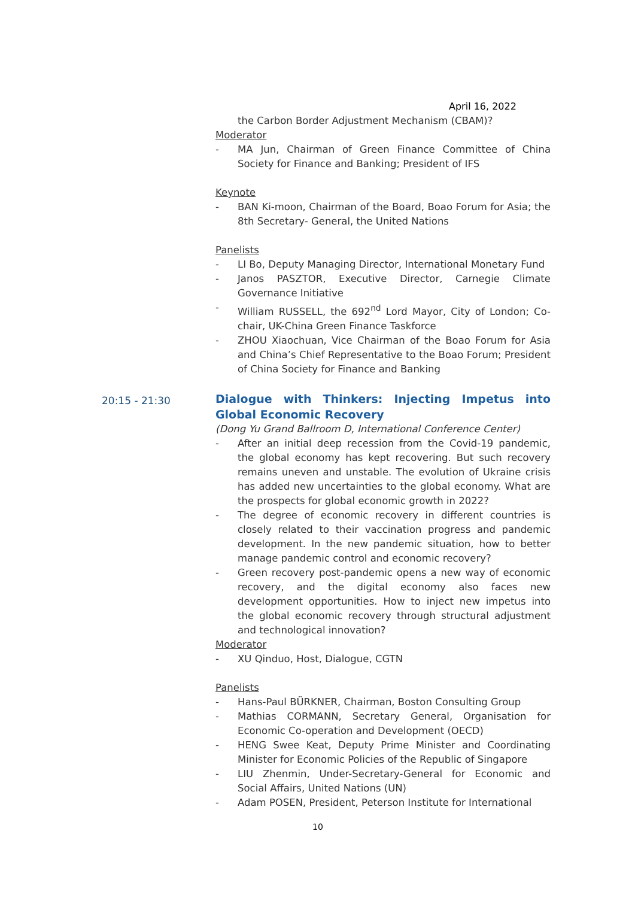April 16, 2022
20:15 - 21:30
the Carbon Border Adjustment Mechanism (CBAM)?
Moderator
- MA Jun, Chairman of Green Finance Committee of China Society for Finance and Banking; President of IFS
Keynote
- BAN Ki-moon, Chairman of the Board, Boao Forum for Asia; the 8th Secretary- General, the United Nations
Panelists
- LI Bo, Deputy Managing Director, International Monetary Fund
- Janos PASZTOR, Executive Director, Carnegie Climate Governance Initiative
- William RUSSELL, the 692<sup>nd</sup> Lord Mayor, City of London; Co-chair, UK-China Green Finance Taskforce
- ZHOU Xiaochuan, Vice Chairman of the Boao Forum for Asia and China’s Chief Representative to the Boao Forum; President of China Society for Finance and Banking
Dialogue with Thinkers: Injecting Impetus into Global Economic Recovery
(Dong Yu Grand Ballroom D, International Conference Center)
- After an initial deep recession from the Covid-19 pandemic, the global economy has kept recovering. But such recovery remains uneven and unstable. The evolution of Ukraine crisis has added new uncertainties to the global economy. What are the prospects for global economic growth in 2022?
- The degree of economic recovery in different countries is closely related to their vaccination progress and pandemic development. In the new pandemic situation, how to better manage pandemic control and economic recovery?
- Green recovery post-pandemic opens a new way of economic recovery, and the digital economy also faces new development opportunities. How to inject new impetus into the global economic recovery through structural adjustment and technological innovation?
Moderator
- XU Qinduo, Host, Dialogue, CGTN
Panelists
- Hans-Paul BÜRKNER, Chairman, Boston Consulting Group
- Mathias CORMANN, Secretary General, Organisation for Economic Co-operation and Development (OECD)
- HENG Swee Keat, Deputy Prime Minister and Coordinating Minister for Economic Policies of the Republic of Singapore
- LIU Zhenmin, Under-Secretary-General for Economic and Social Affairs, United Nations (UN)
- Adam POSEN, President, Peterson Institute for International
10